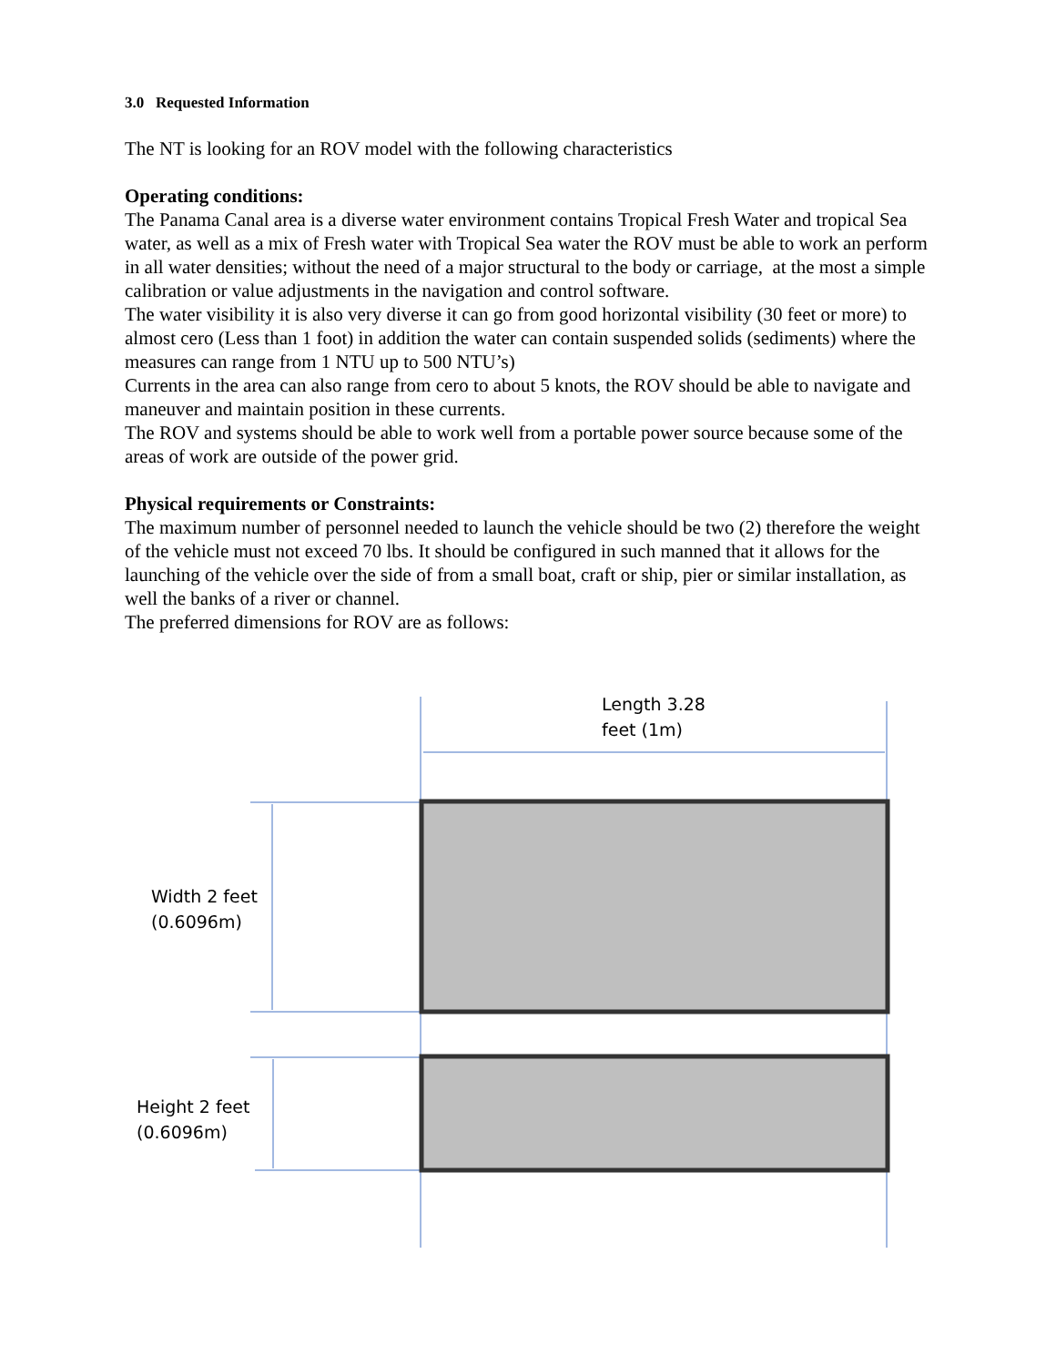3.0 Requested Information
The NT is looking for an ROV model with the following characteristics
Operating conditions:
The Panama Canal area is a diverse water environment contains Tropical Fresh Water and tropical Sea water, as well as a mix of Fresh water with Tropical Sea water the ROV must be able to work an perform in all water densities; without the need of a major structural to the body or carriage, at the most a simple calibration or value adjustments in the navigation and control software.
The water visibility it is also very diverse it can go from good horizontal visibility (30 feet or more) to almost cero (Less than 1 foot) in addition the water can contain suspended solids (sediments) where the measures can range from 1 NTU up to 500 NTU’s)
Currents in the area can also range from cero to about 5 knots, the ROV should be able to navigate and maneuver and maintain position in these currents.
The ROV and systems should be able to work well from a portable power source because some of the areas of work are outside of the power grid.
Physical requirements or Constraints:
The maximum number of personnel needed to launch the vehicle should be two (2) therefore the weight of the vehicle must not exceed 70 lbs. It should be configured in such manned that it allows for the launching of the vehicle over the side of from a small boat, craft or ship, pier or similar installation, as well the banks of a river or channel.
The preferred dimensions for ROV are as follows:
Length 3.28
feet (1m)
Width 2 feet
(0.6096m)
Height 2 feet
(0.6096m)